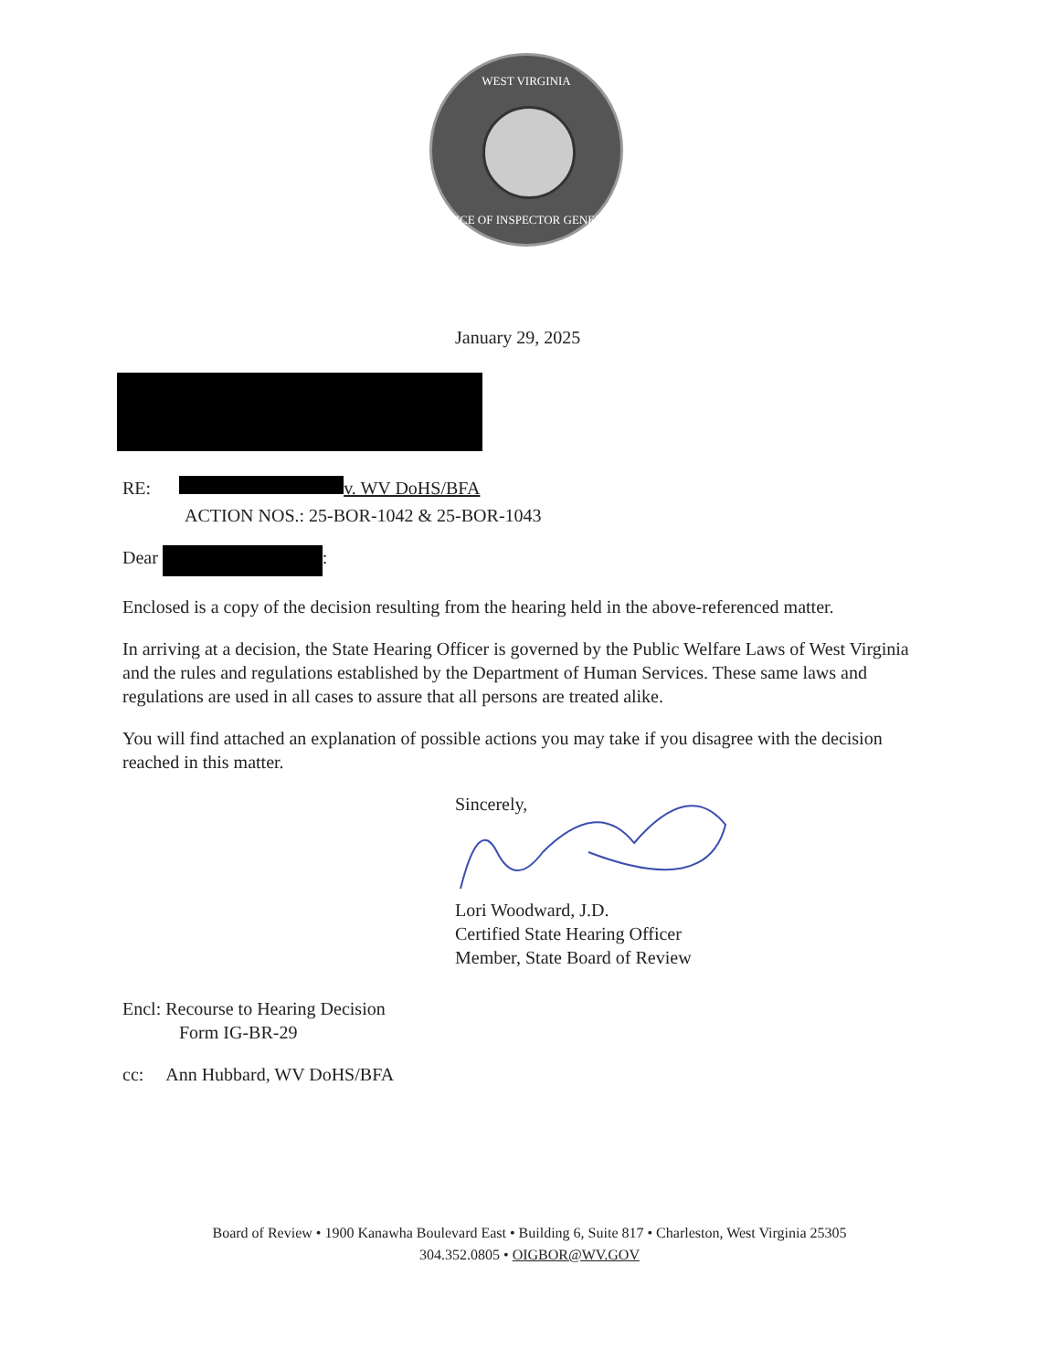WEST VIRGINIA
OFFICE OF INSPECTOR GENERAL
January 29, 2025
RE: v. WV DoHS/BFA
ACTION NOS.: 25-BOR-1042 & 25-BOR-1043
Dear :
Enclosed is a copy of the decision resulting from the hearing held in the above-referenced matter.
In arriving at a decision, the State Hearing Officer is governed by the Public Welfare Laws of West Virginia and the rules and regulations established by the Department of Human Services. These same laws and regulations are used in all cases to assure that all persons are treated alike.
You will find attached an explanation of possible actions you may take if you disagree with the decision reached in this matter.
Sincerely,
Lori Woodward, J.D.
Certified State Hearing Officer
Member, State Board of Review
Encl: Recourse to Hearing Decision
Form IG-BR-29
cc: Ann Hubbard, WV DoHS/BFA
Board of Review • 1900 Kanawha Boulevard East • Building 6, Suite 817 • Charleston, West Virginia 25305
304.352.0805 • OIGBOR@WV.GOV